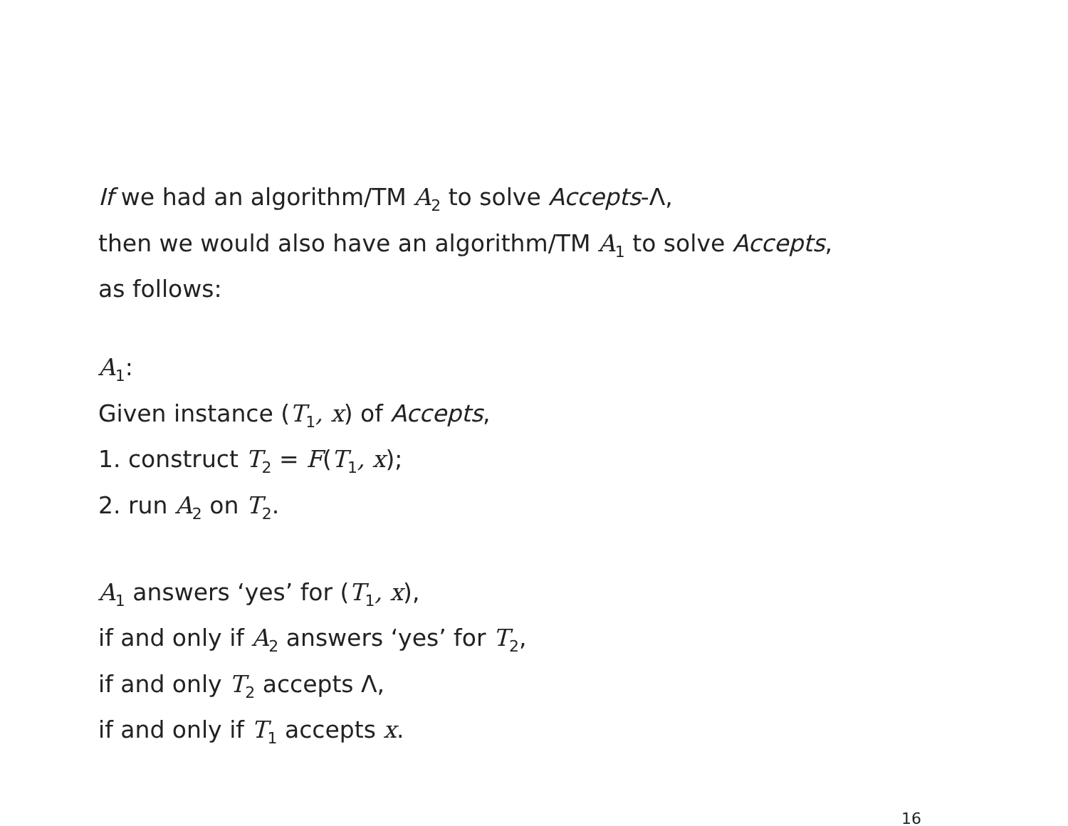If we had an algorithm/TM A<sub>2</sub> to solve Accepts-Λ,
then we would also have an algorithm/TM A<sub>1</sub> to solve Accepts,
as follows:
A<sub>1</sub>:
Given instance (T<sub>1</sub>, x) of Accepts,
1. construct T<sub>2</sub> = F(T<sub>1</sub>, x);
2. run A<sub>2</sub> on T<sub>2</sub>.
A<sub>1</sub> answers ‘yes’ for (T<sub>1</sub>, x),
if and only if A<sub>2</sub> answers ‘yes’ for T<sub>2</sub>,
if and only T<sub>2</sub> accepts Λ,
if and only if T<sub>1</sub> accepts x.
16